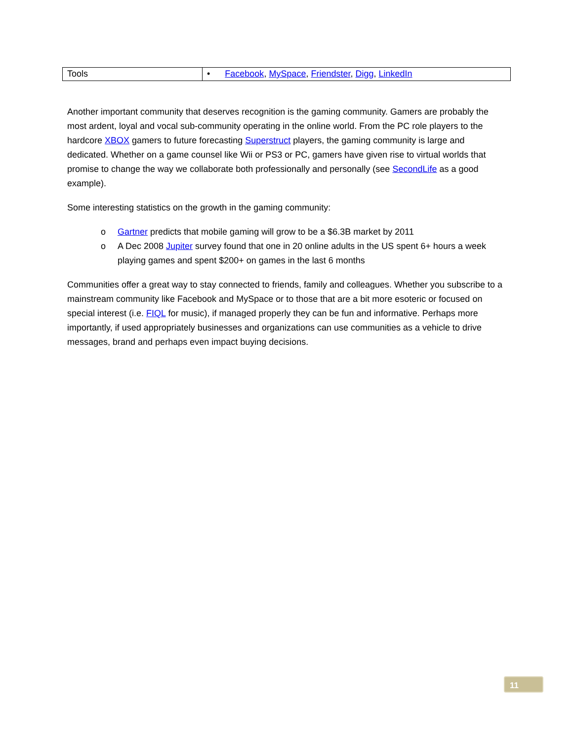| Tools | • Facebook , MySpace , Friendster , Digg , LinkedIn |
Another important community that deserves recognition is the gaming community. Gamers are probably the most ardent, loyal and vocal sub-community operating in the online world. From the PC role players to the hardcore XBOX gamers to future forecasting Superstruct players, the gaming community is large and dedicated. Whether on a game counsel like Wii or PS3 or PC, gamers have given rise to virtual worlds that promise to change the way we collaborate both professionally and personally (see SecondLife as a good example).
Some interesting statistics on the growth in the gaming community:
o Gartner predicts that mobile gaming will grow to be a $6.3B market by 2011
o A Dec 2008 Jupiter survey found that one in 20 online adults in the US spent 6+ hours a week playing games and spent $200+ on games in the last 6 months
Communities offer a great way to stay connected to friends, family and colleagues. Whether you subscribe to a mainstream community like Facebook and MySpace or to those that are a bit more esoteric or focused on special interest (i.e. FIQL for music), if managed properly they can be fun and informative. Perhaps more importantly, if used appropriately businesses and organizations can use communities as a vehicle to drive messages, brand and perhaps even impact buying decisions.
11